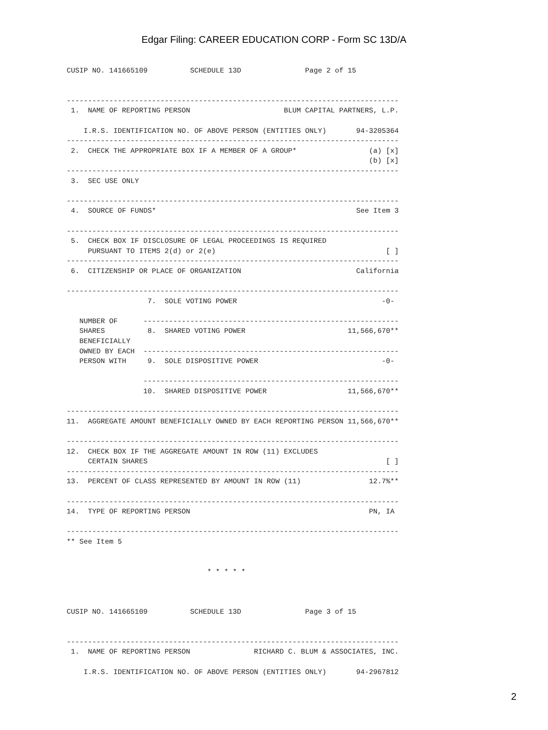Edgar Filing: CAREER EDUCATION CORP - Form SC 13D/A
CUSIP NO. 141665109          SCHEDULE 13D               Page 2 of 15


------------------------------------------------------------------------------
 1.  NAME OF REPORTING PERSON                      BLUM CAPITAL PARTNERS, L.P.

    I.R.S. IDENTIFICATION NO. OF ABOVE PERSON (ENTITIES ONLY)       94-3205364
------------------------------------------------------------------------------
 2.  CHECK THE APPROPRIATE BOX IF A MEMBER OF A GROUP*                 (a) [x]
                                                                       (b) [x]
------------------------------------------------------------------------------
 3.  SEC USE ONLY

------------------------------------------------------------------------------
 4.  SOURCE OF FUNDS*                                               See Item 3

------------------------------------------------------------------------------
 5.  CHECK BOX IF DISCLOSURE OF LEGAL PROCEEDINGS IS REQUIRED
     PURSUANT TO ITEMS 2(d) or 2(e)                                        [ ]
------------------------------------------------------------------------------
 6.  CITIZENSHIP OR PLACE OF ORGANIZATION                           California

------------------------------------------------------------------------------
                   7.  SOLE VOTING POWER                                  -0-

   NUMBER OF      ------------------------------------------------------------
   SHARES          8.  SHARED VOTING POWER                        11,566,670**
   BENEFICIALLY
   OWNED BY EACH  ------------------------------------------------------------
   PERSON WITH     9.  SOLE DISPOSITIVE POWER                             -0-

                  ------------------------------------------------------------
                  10.  SHARED DISPOSITIVE POWER                   11,566,670**

------------------------------------------------------------------------------
11.  AGGREGATE AMOUNT BENEFICIALLY OWNED BY EACH REPORTING PERSON 11,566,670**

------------------------------------------------------------------------------
12.  CHECK BOX IF THE AGGREGATE AMOUNT IN ROW (11) EXCLUDES
     CERTAIN SHARES                                                        [ ]
------------------------------------------------------------------------------
13.  PERCENT OF CLASS REPRESENTED BY AMOUNT IN ROW (11)                12.7%**

------------------------------------------------------------------------------
14.  TYPE OF REPORTING PERSON                                          PN, IA

------------------------------------------------------------------------------
** See Item 5


                                 * * * * *



CUSIP NO. 141665109          SCHEDULE 13D               Page 3 of 15


------------------------------------------------------------------------------
 1.  NAME OF REPORTING PERSON               RICHARD C. BLUM & ASSOCIATES, INC.

    I.R.S. IDENTIFICATION NO. OF ABOVE PERSON (ENTITIES ONLY)       94-2967812
2